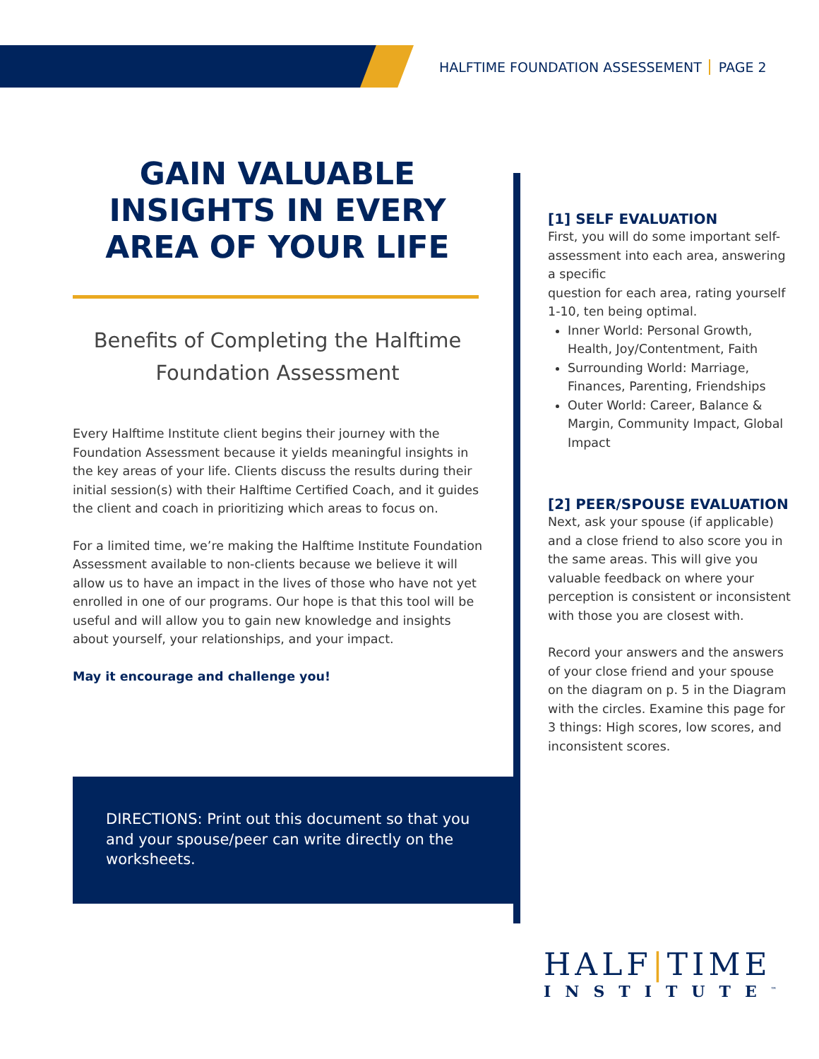HALFTIME FOUNDATION ASSESSEMENT PAGE 2
GAIN VALUABLE INSIGHTS IN EVERY AREA OF YOUR LIFE
Benefits of Completing the Halftime Foundation Assessment
Every Halftime Institute client begins their journey with the Foundation Assessment because it yields meaningful insights in the key areas of your life. Clients discuss the results during their initial session(s) with their Halftime Certified Coach, and it guides the client and coach in prioritizing which areas to focus on.
For a limited time, we’re making the Halftime Institute Foundation Assessment available to non-clients because we believe it will allow us to have an impact in the lives of those who have not yet enrolled in one of our programs. Our hope is that this tool will be useful and will allow you to gain new knowledge and insights about yourself, your relationships, and your impact.
May it encourage and challenge you!
DIRECTIONS: Print out this document so that you and your spouse/peer can write directly on the worksheets.
[1] SELF EVALUATION
First, you will do some important self-assessment into each area, answering a specific
question for each area, rating yourself 1-10, ten being optimal.
Inner World: Personal Growth, Health, Joy/Contentment, Faith
Surrounding World: Marriage, Finances, Parenting, Friendships
Outer World: Career, Balance & Margin, Community Impact, Global Impact
[2] PEER/SPOUSE EVALUATION
Next, ask your spouse (if applicable) and a close friend to also score you in the same areas. This will give you valuable feedback on where your perception is consistent or inconsistent with those you are closest with.
Record your answers and the answers of your close friend and your spouse on the diagram on p. 5 in the Diagram with the circles. Examine this page for 3 things: High scores, low scores, and inconsistent scores.
HALF|TIME
INSTITUTE<sup>™</sup>